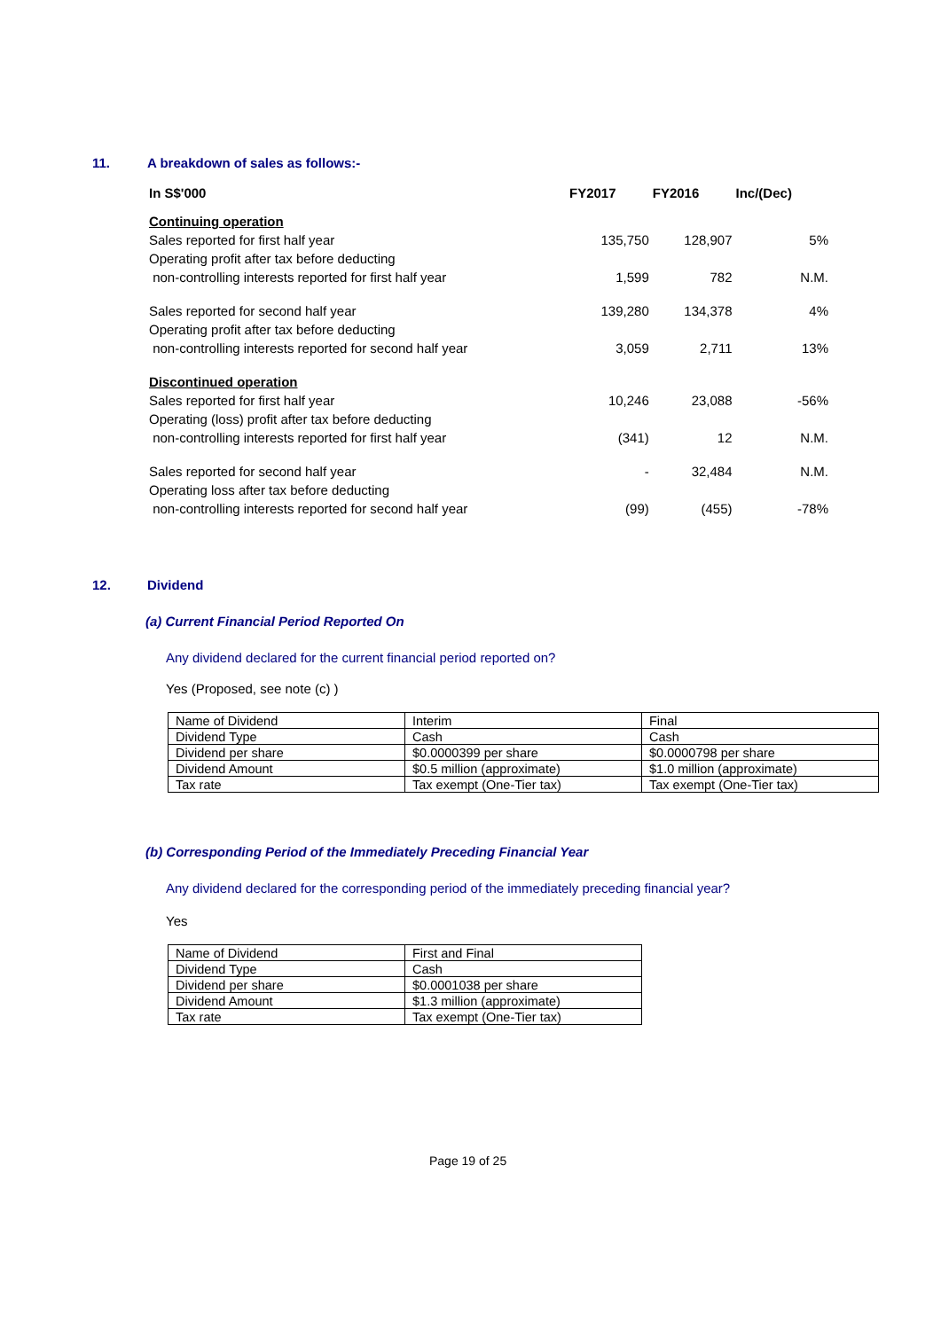11. A breakdown of sales as follows:-
| In S$'000 | FY2017 | FY2016 | Inc/(Dec) |
| --- | --- | --- | --- |
| Continuing operation | | | |
| Sales reported for first half year | 135,750 | 128,907 | 5% |
| Operating profit after tax before deducting | | | |
| non-controlling interests reported for first half year | 1,599 | 782 | N.M. |
| Sales reported for second half year | 139,280 | 134,378 | 4% |
| Operating profit after tax before deducting | | | |
| non-controlling interests reported for second half year | 3,059 | 2,711 | 13% |
| Discontinued operation | | | |
| Sales reported for first half year | 10,246 | 23,088 | -56% |
| Operating (loss) profit after tax before deducting | | | |
| non-controlling interests reported for first half year | (341) | 12 | N.M. |
| Sales reported for second half year | - | 32,484 | N.M. |
| Operating loss after tax before deducting | | | |
| non-controlling interests reported for second half year | (99) | (455) | -78% |
12. Dividend
(a) Current Financial Period Reported On
Any dividend declared for the current financial period reported on?
Yes (Proposed, see note (c) )
| Name of Dividend | Interim | Final |
| Dividend Type | Cash | Cash |
| Dividend per share | $0.0000399 per share | $0.0000798 per share |
| Dividend Amount | $0.5 million (approximate) | $1.0 million (approximate) |
| Tax rate | Tax exempt (One-Tier tax) | Tax exempt (One-Tier tax) |
(b) Corresponding Period of the Immediately Preceding Financial Year
Any dividend declared for the corresponding period of the immediately preceding financial year?
Yes
| Name of Dividend | First and Final |
| Dividend Type | Cash |
| Dividend per share | $0.0001038 per share |
| Dividend Amount | $1.3 million (approximate) |
| Tax rate | Tax exempt (One-Tier tax) |
Page 19 of 25